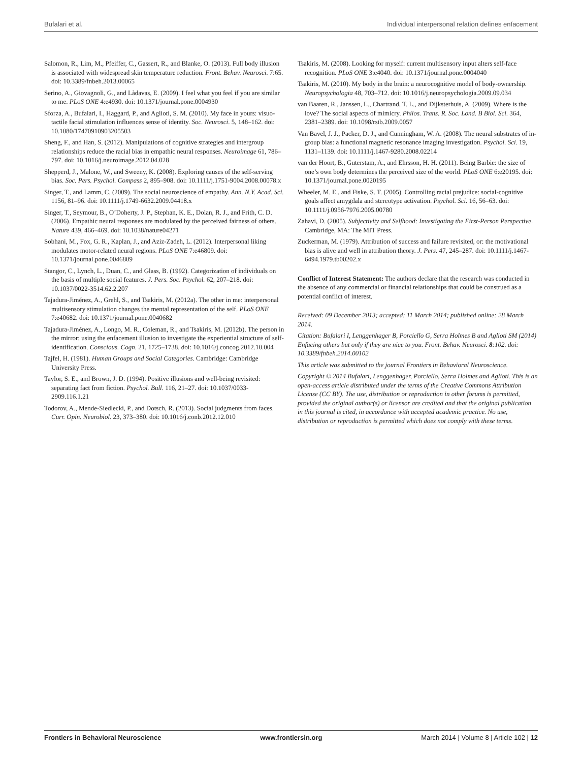Bufalari et al. Individual interpersonal relation defines enfacement
Salomon, R., Lim, M., Pfeiffer, C., Gassert, R., and Blanke, O. (2013). Full body illusion is associated with widespread skin temperature reduction. Front. Behav. Neurosci. 7:65. doi: 10.3389/fnbeh.2013.00065
Serino, A., Giovagnoli, G., and Làdavas, E. (2009). I feel what you feel if you are similar to me. PLoS ONE 4:e4930. doi: 10.1371/journal.pone.0004930
Sforza, A., Bufalari, I., Haggard, P., and Aglioti, S. M. (2010). My face in yours: visuo-tactile facial stimulation influences sense of identity. Soc. Neurosci. 5, 148–162. doi: 10.1080/17470910903205503
Sheng, F., and Han, S. (2012). Manipulations of cognitive strategies and intergroup relationships reduce the racial bias in empathic neural responses. Neuroimage 61, 786–797. doi: 10.1016/j.neuroimage.2012.04.028
Shepperd, J., Malone, W., and Sweeny, K. (2008). Exploring causes of the self-serving bias. Soc. Pers. Psychol. Compass 2, 895–908. doi: 10.1111/j.1751-9004.2008.00078.x
Singer, T., and Lamm, C. (2009). The social neuroscience of empathy. Ann. N.Y. Acad. Sci. 1156, 81–96. doi: 10.1111/j.1749-6632.2009.04418.x
Singer, T., Seymour, B., O’Doherty, J. P., Stephan, K. E., Dolan, R. J., and Frith, C. D. (2006). Empathic neural responses are modulated by the perceived fairness of others. Nature 439, 466–469. doi: 10.1038/nature04271
Sobhani, M., Fox, G. R., Kaplan, J., and Aziz-Zadeh, L. (2012). Interpersonal liking modulates motor-related neural regions. PLoS ONE 7:e46809. doi: 10.1371/journal.pone.0046809
Stangor, C., Lynch, L., Duan, C., and Glass, B. (1992). Categorization of individuals on the basis of multiple social features. J. Pers. Soc. Psychol. 62, 207–218. doi: 10.1037/0022-3514.62.2.207
Tajadura-Jiménez, A., Grehl, S., and Tsakiris, M. (2012a). The other in me: interpersonal multisensory stimulation changes the mental representation of the self. PLoS ONE 7:e40682. doi: 10.1371/journal.pone.0040682
Tajadura-Jiménez, A., Longo, M. R., Coleman, R., and Tsakiris, M. (2012b). The person in the mirror: using the enfacement illusion to investigate the experiential structure of self-identification. Conscious. Cogn. 21, 1725–1738. doi: 10.1016/j.concog.2012.10.004
Tajfel, H. (1981). Human Groups and Social Categories. Cambridge: Cambridge University Press.
Taylor, S. E., and Brown, J. D. (1994). Positive illusions and well-being revisited: separating fact from fiction. Psychol. Bull. 116, 21–27. doi: 10.1037/0033-2909.116.1.21
Todorov, A., Mende-Siedlecki, P., and Dotsch, R. (2013). Social judgments from faces. Curr. Opin. Neurobiol. 23, 373–380. doi: 10.1016/j.conb.2012.12.010
Tsakiris, M. (2008). Looking for myself: current multisensory input alters self-face recognition. PLoS ONE 3:e4040. doi: 10.1371/journal.pone.0004040
Tsakiris, M. (2010). My body in the brain: a neurocognitive model of body-ownership. Neuropsychologia 48, 703–712. doi: 10.1016/j.neuropsychologia.2009.09.034
van Baaren, R., Janssen, L., Chartrand, T. L., and Dijksterhuis, A. (2009). Where is the love? The social aspects of mimicry. Philos. Trans. R. Soc. Lond. B Biol. Sci. 364, 2381–2389. doi: 10.1098/rstb.2009.0057
Van Bavel, J. J., Packer, D. J., and Cunningham, W. A. (2008). The neural substrates of in-group bias: a functional magnetic resonance imaging investigation. Psychol. Sci. 19, 1131–1139. doi: 10.1111/j.1467-9280.2008.02214
van der Hoort, B., Guterstam, A., and Ehrsson, H. H. (2011). Being Barbie: the size of one’s own body determines the perceived size of the world. PLoS ONE 6:e20195. doi: 10.1371/journal.pone.0020195
Wheeler, M. E., and Fiske, S. T. (2005). Controlling racial prejudice: social-cognitive goals affect amygdala and stereotype activation. Psychol. Sci. 16, 56–63. doi: 10.1111/j.0956-7976.2005.00780
Zahavi, D. (2005). Subjectivity and Selfhood: Investigating the First-Person Perspective. Cambridge, MA: The MIT Press.
Zuckerman, M. (1979). Attribution of success and failure revisited, or: the motivational bias is alive and well in attribution theory. J. Pers. 47, 245–287. doi: 10.1111/j.1467-6494.1979.tb00202.x
Conflict of Interest Statement: The authors declare that the research was conducted in the absence of any commercial or financial relationships that could be construed as a potential conflict of interest.
Received: 09 December 2013; accepted: 11 March 2014; published online: 28 March 2014.
Citation: Bufalari I, Lenggenhager B, Porciello G, Serra Holmes B and Aglioti SM (2014) Enfacing others but only if they are nice to you. Front. Behav. Neurosci. 8:102. doi: 10.3389/fnbeh.2014.00102
This article was submitted to the journal Frontiers in Behavioral Neuroscience.
Copyright © 2014 Bufalari, Lenggenhager, Porciello, Serra Holmes and Aglioti. This is an open-access article distributed under the terms of the Creative Commons Attribution License (CC BY). The use, distribution or reproduction in other forums is permitted, provided the original author(s) or licensor are credited and that the original publication in this journal is cited, in accordance with accepted academic practice. No use, distribution or reproduction is permitted which does not comply with these terms.
Frontiers in Behavioral Neuroscience www.frontiersin.org March 2014 | Volume 8 | Article 102 | 12